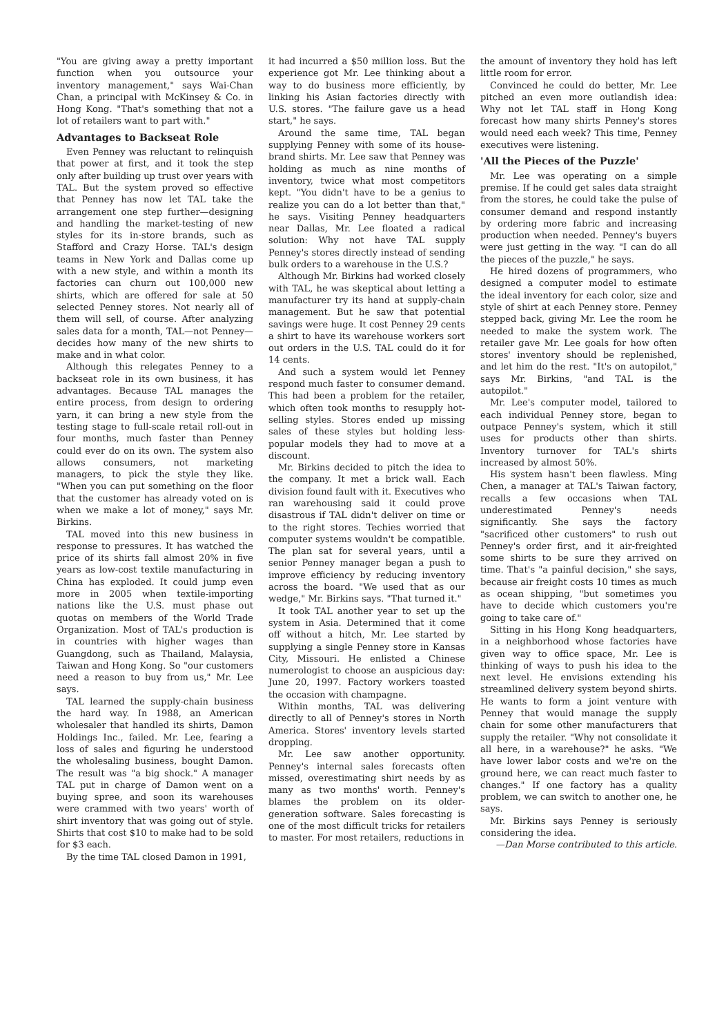"You are giving away a pretty important function when you outsource your inventory management," says Wai-Chan Chan, a principal with McKinsey & Co. in Hong Kong. "That's something that not a lot of retailers want to part with."
Advantages to Backseat Role
Even Penney was reluctant to relinquish that power at first, and it took the step only after building up trust over years with TAL. But the system proved so effective that Penney has now let TAL take the arrangement one step further—designing and handling the market-testing of new styles for its in-store brands, such as Stafford and Crazy Horse. TAL's design teams in New York and Dallas come up with a new style, and within a month its factories can churn out 100,000 new shirts, which are offered for sale at 50 selected Penney stores. Not nearly all of them will sell, of course. After analyzing sales data for a month, TAL—not Penney—decides how many of the new shirts to make and in what color.
Although this relegates Penney to a backseat role in its own business, it has advantages. Because TAL manages the entire process, from design to ordering yarn, it can bring a new style from the testing stage to full-scale retail roll-out in four months, much faster than Penney could ever do on its own. The system also allows consumers, not marketing managers, to pick the style they like. "When you can put something on the floor that the customer has already voted on is when we make a lot of money," says Mr. Birkins.
TAL moved into this new business in response to pressures. It has watched the price of its shirts fall almost 20% in five years as low-cost textile manufacturing in China has exploded. It could jump even more in 2005 when textile-importing nations like the U.S. must phase out quotas on members of the World Trade Organization. Most of TAL's production is in countries with higher wages than Guangdong, such as Thailand, Malaysia, Taiwan and Hong Kong. So "our customers need a reason to buy from us," Mr. Lee says.
TAL learned the supply-chain business the hard way. In 1988, an American wholesaler that handled its shirts, Damon Holdings Inc., failed. Mr. Lee, fearing a loss of sales and figuring he understood the wholesaling business, bought Damon. The result was "a big shock." A manager TAL put in charge of Damon went on a buying spree, and soon its warehouses were crammed with two years' worth of shirt inventory that was going out of style. Shirts that cost $10 to make had to be sold for $3 each.
By the time TAL closed Damon in 1991,
it had incurred a $50 million loss. But the experience got Mr. Lee thinking about a way to do business more efficiently, by linking his Asian factories directly with U.S. stores. "The failure gave us a head start," he says.
Around the same time, TAL began supplying Penney with some of its house-brand shirts. Mr. Lee saw that Penney was holding as much as nine months of inventory, twice what most competitors kept. "You didn't have to be a genius to realize you can do a lot better than that," he says. Visiting Penney headquarters near Dallas, Mr. Lee floated a radical solution: Why not have TAL supply Penney's stores directly instead of sending bulk orders to a warehouse in the U.S.?
Although Mr. Birkins had worked closely with TAL, he was skeptical about letting a manufacturer try its hand at supply-chain management. But he saw that potential savings were huge. It cost Penney 29 cents a shirt to have its warehouse workers sort out orders in the U.S. TAL could do it for 14 cents.
And such a system would let Penney respond much faster to consumer demand. This had been a problem for the retailer, which often took months to resupply hot-selling styles. Stores ended up missing sales of these styles but holding less-popular models they had to move at a discount.
Mr. Birkins decided to pitch the idea to the company. It met a brick wall. Each division found fault with it. Executives who ran warehousing said it could prove disastrous if TAL didn't deliver on time or to the right stores. Techies worried that computer systems wouldn't be compatible. The plan sat for several years, until a senior Penney manager began a push to improve efficiency by reducing inventory across the board. "We used that as our wedge," Mr. Birkins says. "That turned it."
It took TAL another year to set up the system in Asia. Determined that it come off without a hitch, Mr. Lee started by supplying a single Penney store in Kansas City, Missouri. He enlisted a Chinese numerologist to choose an auspicious day: June 20, 1997. Factory workers toasted the occasion with champagne.
Within months, TAL was delivering directly to all of Penney's stores in North America. Stores' inventory levels started dropping.
Mr. Lee saw another opportunity. Penney's internal sales forecasts often missed, overestimating shirt needs by as many as two months' worth. Penney's blames the problem on its older-generation software. Sales forecasting is one of the most difficult tricks for retailers to master. For most retailers, reductions in
the amount of inventory they hold has left little room for error.
Convinced he could do better, Mr. Lee pitched an even more outlandish idea: Why not let TAL staff in Hong Kong forecast how many shirts Penney's stores would need each week? This time, Penney executives were listening.
'All the Pieces of the Puzzle'
Mr. Lee was operating on a simple premise. If he could get sales data straight from the stores, he could take the pulse of consumer demand and respond instantly by ordering more fabric and increasing production when needed. Penney's buyers were just getting in the way. "I can do all the pieces of the puzzle," he says.
He hired dozens of programmers, who designed a computer model to estimate the ideal inventory for each color, size and style of shirt at each Penney store. Penney stepped back, giving Mr. Lee the room he needed to make the system work. The retailer gave Mr. Lee goals for how often stores' inventory should be replenished, and let him do the rest. "It's on autopilot," says Mr. Birkins, "and TAL is the autopilot."
Mr. Lee's computer model, tailored to each individual Penney store, began to outpace Penney's system, which it still uses for products other than shirts. Inventory turnover for TAL's shirts increased by almost 50%.
His system hasn't been flawless. Ming Chen, a manager at TAL's Taiwan factory, recalls a few occasions when TAL underestimated Penney's needs significantly. She says the factory "sacrificed other customers" to rush out Penney's order first, and it air-freighted some shirts to be sure they arrived on time. That's "a painful decision," she says, because air freight costs 10 times as much as ocean shipping, "but sometimes you have to decide which customers you're going to take care of."
Sitting in his Hong Kong headquarters, in a neighborhood whose factories have given way to office space, Mr. Lee is thinking of ways to push his idea to the next level. He envisions extending his streamlined delivery system beyond shirts. He wants to form a joint venture with Penney that would manage the supply chain for some other manufacturers that supply the retailer. "Why not consolidate it all here, in a warehouse?" he asks. "We have lower labor costs and we're on the ground here, we can react much faster to changes." If one factory has a quality problem, we can switch to another one, he says.
Mr. Birkins says Penney is seriously considering the idea.
—Dan Morse contributed to this article.